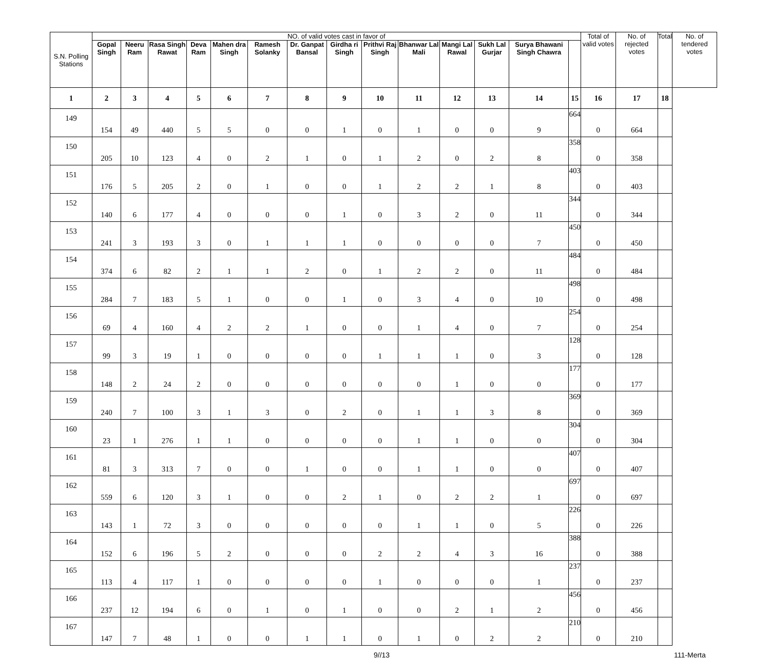| S.N. Polling Stations | NO. of valid votes cast in favor of | | | | | | | | | | | | | | Total of valid votes | No. of rejected votes | Total | No. of tendered votes |
| --- | --- | --- | --- | --- | --- | --- | --- | --- | --- | --- | --- | --- | --- | --- | --- | --- | --- | --- |
| | Gopal Singh | Neeru Ram | Rasa Singh Rawat | Deva Ram | Mahen dra Singh | Ramesh Solanky | Dr. Ganpat Bansal | Girdha ri Singh | Prithvi Raj Singh | Bhanwar Lal Mali | Mangi Lal Rawal | Sukh Lal Gurjar | Surya Bhawani Singh Chawra | | | | | |
| 1 | 2 | 3 | 4 | 5 | 6 | 7 | 8 | 9 | 10 | 11 | 12 | 13 | 14 | 15 | 16 | 17 | 18 | |
| 149 | 154 | 49 | 440 | 5 | 5 | 0 | 0 | 1 | 0 | 1 | 0 | 0 | 9 | 664 | 0 | 664 | | |
| 150 | 205 | 10 | 123 | 4 | 0 | 2 | 1 | 0 | 1 | 2 | 0 | 2 | 8 | 358 | 0 | 358 | | |
| 151 | 176 | 5 | 205 | 2 | 0 | 1 | 0 | 0 | 1 | 2 | 2 | 1 | 8 | 403 | 0 | 403 | | |
| 152 | 140 | 6 | 177 | 4 | 0 | 0 | 0 | 1 | 0 | 3 | 2 | 0 | 11 | 344 | 0 | 344 | | |
| 153 | 241 | 3 | 193 | 3 | 0 | 1 | 1 | 1 | 0 | 0 | 0 | 0 | 7 | 450 | 0 | 450 | | |
| 154 | 374 | 6 | 82 | 2 | 1 | 1 | 2 | 0 | 1 | 2 | 2 | 0 | 11 | 484 | 0 | 484 | | |
| 155 | 284 | 7 | 183 | 5 | 1 | 0 | 0 | 1 | 0 | 3 | 4 | 0 | 10 | 498 | 0 | 498 | | |
| 156 | 69 | 4 | 160 | 4 | 2 | 2 | 1 | 0 | 0 | 1 | 4 | 0 | 7 | 254 | 0 | 254 | | |
| 157 | 99 | 3 | 19 | 1 | 0 | 0 | 0 | 0 | 1 | 1 | 1 | 0 | 3 | 128 | 0 | 128 | | |
| 158 | 148 | 2 | 24 | 2 | 0 | 0 | 0 | 0 | 0 | 0 | 1 | 0 | 0 | 177 | 0 | 177 | | |
| 159 | 240 | 7 | 100 | 3 | 1 | 3 | 0 | 2 | 0 | 1 | 1 | 3 | 8 | 369 | 0 | 369 | | |
| 160 | 23 | 1 | 276 | 1 | 1 | 0 | 0 | 0 | 0 | 1 | 1 | 0 | 0 | 304 | 0 | 304 | | |
| 161 | 81 | 3 | 313 | 7 | 0 | 0 | 1 | 0 | 0 | 1 | 1 | 0 | 0 | 407 | 0 | 407 | | |
| 162 | 559 | 6 | 120 | 3 | 1 | 0 | 0 | 2 | 1 | 0 | 2 | 2 | 1 | 697 | 0 | 697 | | |
| 163 | 143 | 1 | 72 | 3 | 0 | 0 | 0 | 0 | 0 | 1 | 1 | 0 | 5 | 226 | 0 | 226 | | |
| 164 | 152 | 6 | 196 | 5 | 2 | 0 | 0 | 0 | 2 | 2 | 4 | 3 | 16 | 388 | 0 | 388 | | |
| 165 | 113 | 4 | 117 | 1 | 0 | 0 | 0 | 0 | 1 | 0 | 0 | 0 | 1 | 237 | 0 | 237 | | |
| 166 | 237 | 12 | 194 | 6 | 0 | 1 | 0 | 1 | 0 | 0 | 2 | 1 | 2 | 456 | 0 | 456 | | |
| 167 | 147 | 7 | 48 | 1 | 0 | 0 | 1 | 1 | 0 | 1 | 0 | 2 | 2 | 210 | 0 | 210 | | |
9//13 111-Merta